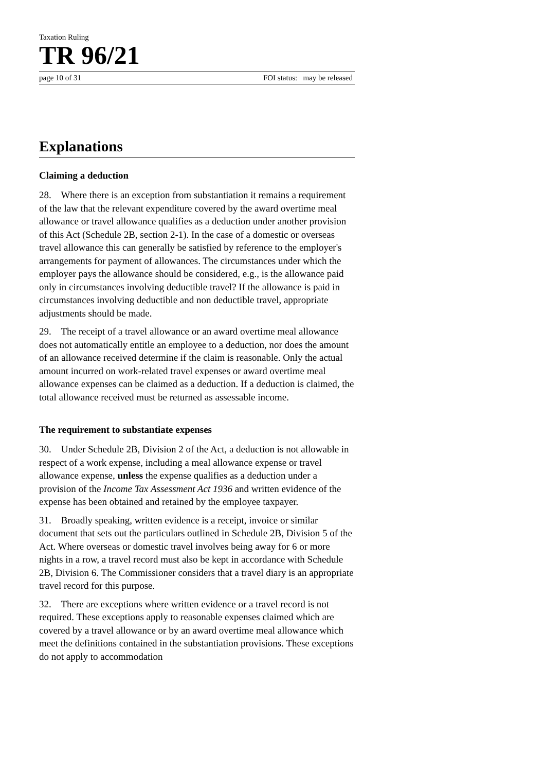Taxation Ruling
TR 96/21
page 10 of 31 FOI status: may be released
Explanations
Claiming a deduction
28. Where there is an exception from substantiation it remains a requirement of the law that the relevant expenditure covered by the award overtime meal allowance or travel allowance qualifies as a deduction under another provision of this Act (Schedule 2B, section 2-1). In the case of a domestic or overseas travel allowance this can generally be satisfied by reference to the employer's arrangements for payment of allowances. The circumstances under which the employer pays the allowance should be considered, e.g., is the allowance paid only in circumstances involving deductible travel? If the allowance is paid in circumstances involving deductible and non deductible travel, appropriate adjustments should be made.
29. The receipt of a travel allowance or an award overtime meal allowance does not automatically entitle an employee to a deduction, nor does the amount of an allowance received determine if the claim is reasonable. Only the actual amount incurred on work-related travel expenses or award overtime meal allowance expenses can be claimed as a deduction. If a deduction is claimed, the total allowance received must be returned as assessable income.
The requirement to substantiate expenses
30. Under Schedule 2B, Division 2 of the Act, a deduction is not allowable in respect of a work expense, including a meal allowance expense or travel allowance expense, unless the expense qualifies as a deduction under a provision of the Income Tax Assessment Act 1936 and written evidence of the expense has been obtained and retained by the employee taxpayer.
31. Broadly speaking, written evidence is a receipt, invoice or similar document that sets out the particulars outlined in Schedule 2B, Division 5 of the Act. Where overseas or domestic travel involves being away for 6 or more nights in a row, a travel record must also be kept in accordance with Schedule 2B, Division 6. The Commissioner considers that a travel diary is an appropriate travel record for this purpose.
32. There are exceptions where written evidence or a travel record is not required. These exceptions apply to reasonable expenses claimed which are covered by a travel allowance or by an award overtime meal allowance which meet the definitions contained in the substantiation provisions. These exceptions do not apply to accommodation